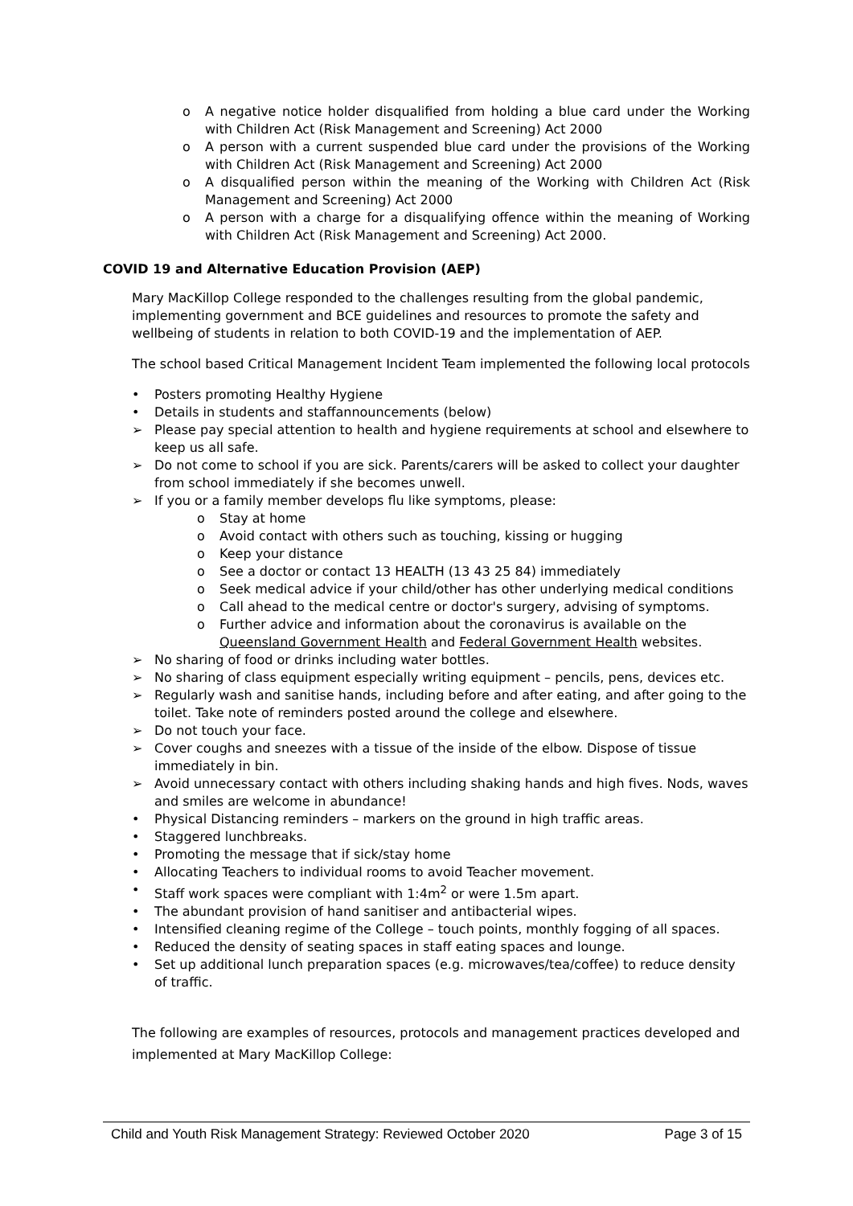o A negative notice holder disqualified from holding a blue card under the Working with Children Act (Risk Management and Screening) Act 2000
o A person with a current suspended blue card under the provisions of the Working with Children Act (Risk Management and Screening) Act 2000
o A disqualified person within the meaning of the Working with Children Act (Risk Management and Screening) Act 2000
o A person with a charge for a disqualifying offence within the meaning of Working with Children Act (Risk Management and Screening) Act 2000.
COVID 19 and Alternative Education Provision (AEP)
Mary MacKillop College responded to the challenges resulting from the global pandemic, implementing government and BCE guidelines and resources to promote the safety and wellbeing of students in relation to both COVID-19 and the implementation of AEP.
The school based Critical Management Incident Team implemented the following local protocols
• Posters promoting Healthy Hygiene
• Details in students and staffannouncements (below)
➢ Please pay special attention to health and hygiene requirements at school and elsewhere to keep us all safe.
➢ Do not come to school if you are sick. Parents/carers will be asked to collect your daughter from school immediately if she becomes unwell.
➢ If you or a family member develops flu like symptoms, please:
o Stay at home
o Avoid contact with others such as touching, kissing or hugging
o Keep your distance
o See a doctor or contact 13 HEALTH (13 43 25 84) immediately
o Seek medical advice if your child/other has other underlying medical conditions
o Call ahead to the medical centre or doctor's surgery, advising of symptoms.
o Further advice and information about the coronavirus is available on the Queensland Government Health and Federal Government Health websites.
➢ No sharing of food or drinks including water bottles.
➢ No sharing of class equipment especially writing equipment – pencils, pens, devices etc.
➢ Regularly wash and sanitise hands, including before and after eating, and after going to the toilet. Take note of reminders posted around the college and elsewhere.
➢ Do not touch your face.
➢ Cover coughs and sneezes with a tissue of the inside of the elbow. Dispose of tissue immediately in bin.
➢ Avoid unnecessary contact with others including shaking hands and high fives. Nods, waves and smiles are welcome in abundance!
• Physical Distancing reminders – markers on the ground in high traffic areas.
• Staggered lunchbreaks.
• Promoting the message that if sick/stay home
• Allocating Teachers to individual rooms to avoid Teacher movement.
• Staff work spaces were compliant with 1:4m<sup>2</sup> or were 1.5m apart.
• The abundant provision of hand sanitiser and antibacterial wipes.
• Intensified cleaning regime of the College – touch points, monthly fogging of all spaces.
• Reduced the density of seating spaces in staff eating spaces and lounge.
• Set up additional lunch preparation spaces (e.g. microwaves/tea/coffee) to reduce density of traffic.
The following are examples of resources, protocols and management practices developed and implemented at Mary MacKillop College:
Child and Youth Risk Management Strategy: Reviewed October 2020 Page 3 of 15